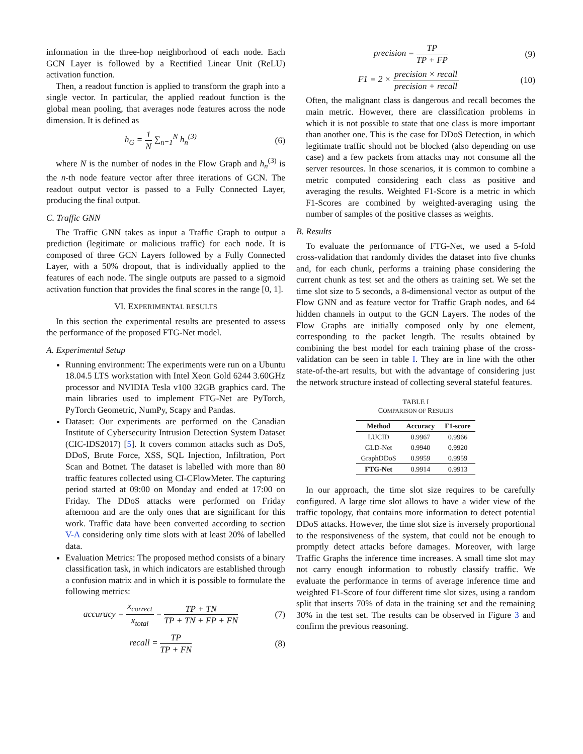information in the three-hop neighborhood of each node. Each GCN Layer is followed by a Rectified Linear Unit (ReLU) activation function.
Then, a readout function is applied to transform the graph into a single vector. In particular, the applied readout function is the global mean pooling, that averages node features across the node dimension. It is defined as
h<sub>G</sub> = 1 N ∑<sub>n=1</sub><sup>N</sup> h<sub>n</sub><sup>(3)</sup> (6)
where N is the number of nodes in the Flow Graph and h<sub>n</sub><sup>(3)</sup> is the n-th node feature vector after three iterations of GCN. The readout output vector is passed to a Fully Connected Layer, producing the final output.
C. Traffic GNN
The Traffic GNN takes as input a Traffic Graph to output a prediction (legitimate or malicious traffic) for each node. It is composed of three GCN Layers followed by a Fully Connected Layer, with a 50% dropout, that is individually applied to the features of each node. The single outputs are passed to a sigmoid activation function that provides the final scores in the range [0, 1].
VI. EXPERIMENTAL RESULTS
In this section the experimental results are presented to assess the performance of the proposed FTG-Net model.
A. Experimental Setup
Running environment: The experiments were run on a Ubuntu 18.04.5 LTS workstation with Intel Xeon Gold 6244 3.60GHz processor and NVIDIA Tesla v100 32GB graphics card. The main libraries used to implement FTG-Net are PyTorch, PyTorch Geometric, NumPy, Scapy and Pandas.
Dataset: Our experiments are performed on the Canadian Institute of Cybersecurity Intrusion Detection System Dataset (CIC-IDS2017) [5]. It covers common attacks such as DoS, DDoS, Brute Force, XSS, SQL Injection, Infiltration, Port Scan and Botnet. The dataset is labelled with more than 80 traffic features collected using CI-CFlowMeter. The capturing period started at 09:00 on Monday and ended at 17:00 on Friday. The DDoS attacks were performed on Friday afternoon and are the only ones that are significant for this work. Traffic data have been converted according to section V-A considering only time slots with at least 20% of labelled data.
Evaluation Metrics: The proposed method consists of a binary classification task, in which indicators are established through a confusion matrix and in which it is possible to formulate the following metrics:
accuracy = x<sub>correct</sub> x<sub>total</sub> = TP + TN TP + TN + FP + FN
(7)
recall = TP TP + FN (8)
precision = TP TP + FP (9)
F1 = 2 × precision × recall precision + recall
(10)
Often, the malignant class is dangerous and recall becomes the main metric. However, there are classification problems in which it is not possible to state that one class is more important than another one. This is the case for DDoS Detection, in which legitimate traffic should not be blocked (also depending on use case) and a few packets from attacks may not consume all the server resources. In those scenarios, it is common to combine a metric computed considering each class as positive and averaging the results. Weighted F1-Score is a metric in which F1-Scores are combined by weighted-averaging using the number of samples of the positive classes as weights.
B. Results
To evaluate the performance of FTG-Net, we used a 5-fold cross-validation that randomly divides the dataset into five chunks and, for each chunk, performs a training phase considering the current chunk as test set and the others as training set. We set the time slot size to 5 seconds, a 8-dimensional vector as output of the Flow GNN and as feature vector for Traffic Graph nodes, and 64 hidden channels in output to the GCN Layers. The nodes of the Flow Graphs are initially composed only by one element, corresponding to the packet length. The results obtained by combining the best model for each training phase of the cross-validation can be seen in table I. They are in line with the other state-of-the-art results, but with the advantage of considering just the network structure instead of collecting several stateful features.
TABLE I
COMPARISON OF RESULTS
| Method | Accuracy | F1-score |
| --- | --- | --- |
| LUCID | 0.9967 | 0.9966 |
| GLD-Net | 0.9940 | 0.9920 |
| GraphDDoS | 0.9959 | 0.9959 |
| FTG-Net | 0.9914 | 0.9913 |
In our approach, the time slot size requires to be carefully configured. A large time slot allows to have a wider view of the traffic topology, that contains more information to detect potential DDoS attacks. However, the time slot size is inversely proportional to the responsiveness of the system, that could not be enough to promptly detect attacks before damages. Moreover, with large Traffic Graphs the inference time increases. A small time slot may not carry enough information to robustly classify traffic. We evaluate the performance in terms of average inference time and weighted F1-Score of four different time slot sizes, using a random split that inserts 70% of data in the training set and the remaining 30% in the test set. The results can be observed in Figure 3 and confirm the previous reasoning.